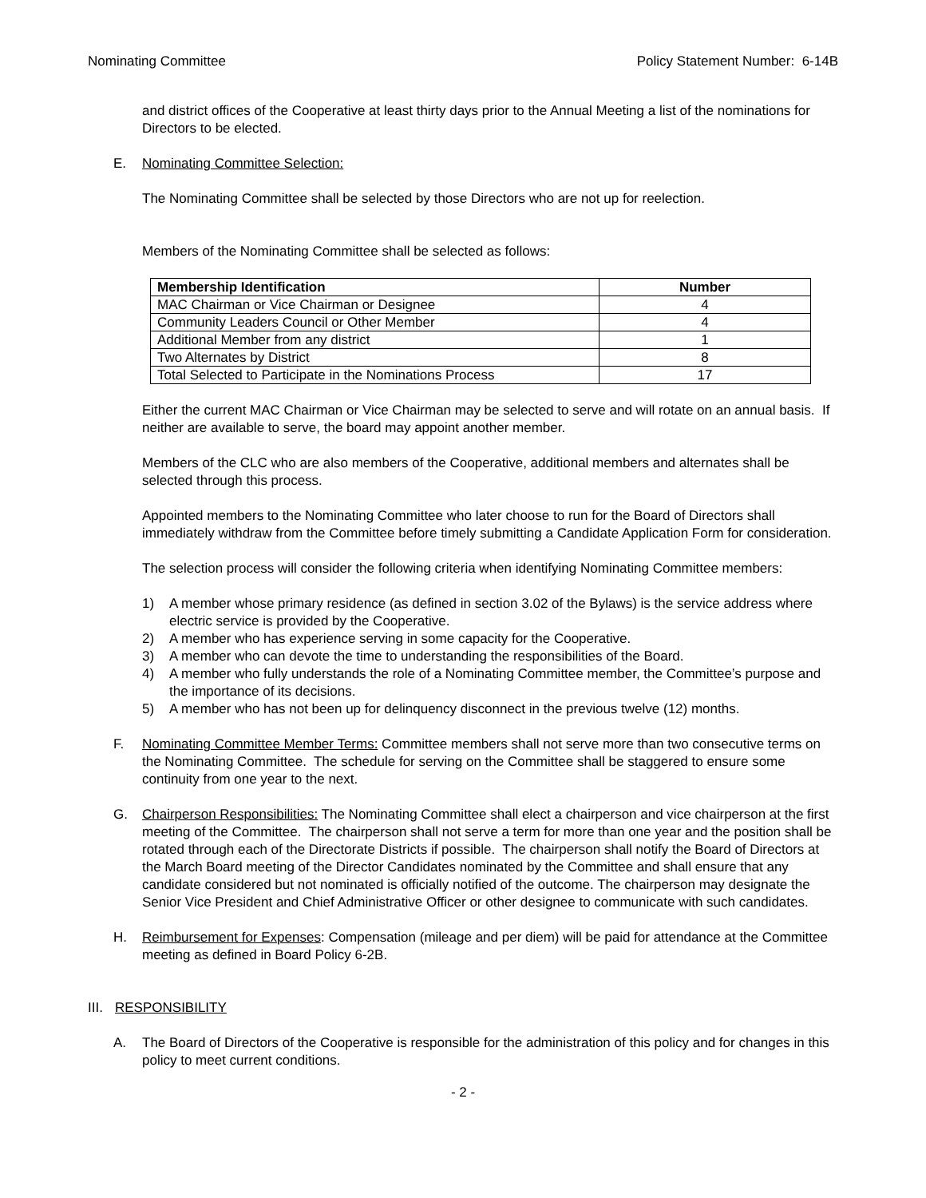Nominating Committee Policy Statement Number: 6-14B
and district offices of the Cooperative at least thirty days prior to the Annual Meeting a list of the nominations for Directors to be elected.
E. Nominating Committee Selection:
The Nominating Committee shall be selected by those Directors who are not up for reelection.
Members of the Nominating Committee shall be selected as follows:
| Membership Identification | Number |
| --- | --- |
| MAC Chairman or Vice Chairman or Designee | 4 |
| Community Leaders Council or Other Member | 4 |
| Additional Member from any district | 1 |
| Two Alternates by District | 8 |
| Total Selected to Participate in the Nominations Process | 17 |
Either the current MAC Chairman or Vice Chairman may be selected to serve and will rotate on an annual basis. If neither are available to serve, the board may appoint another member.
Members of the CLC who are also members of the Cooperative, additional members and alternates shall be selected through this process.
Appointed members to the Nominating Committee who later choose to run for the Board of Directors shall immediately withdraw from the Committee before timely submitting a Candidate Application Form for consideration.
The selection process will consider the following criteria when identifying Nominating Committee members:
1) A member whose primary residence (as defined in section 3.02 of the Bylaws) is the service address where electric service is provided by the Cooperative.
2) A member who has experience serving in some capacity for the Cooperative.
3) A member who can devote the time to understanding the responsibilities of the Board.
4) A member who fully understands the role of a Nominating Committee member, the Committee’s purpose and the importance of its decisions.
5) A member who has not been up for delinquency disconnect in the previous twelve (12) months.
F. Nominating Committee Member Terms: Committee members shall not serve more than two consecutive terms on the Nominating Committee. The schedule for serving on the Committee shall be staggered to ensure some continuity from one year to the next.
G. Chairperson Responsibilities: The Nominating Committee shall elect a chairperson and vice chairperson at the first meeting of the Committee. The chairperson shall not serve a term for more than one year and the position shall be rotated through each of the Directorate Districts if possible. The chairperson shall notify the Board of Directors at the March Board meeting of the Director Candidates nominated by the Committee and shall ensure that any candidate considered but not nominated is officially notified of the outcome. The chairperson may designate the Senior Vice President and Chief Administrative Officer or other designee to communicate with such candidates.
H. Reimbursement for Expenses: Compensation (mileage and per diem) will be paid for attendance at the Committee meeting as defined in Board Policy 6-2B.
III. RESPONSIBILITY
A. The Board of Directors of the Cooperative is responsible for the administration of this policy and for changes in this policy to meet current conditions.
- 2 -